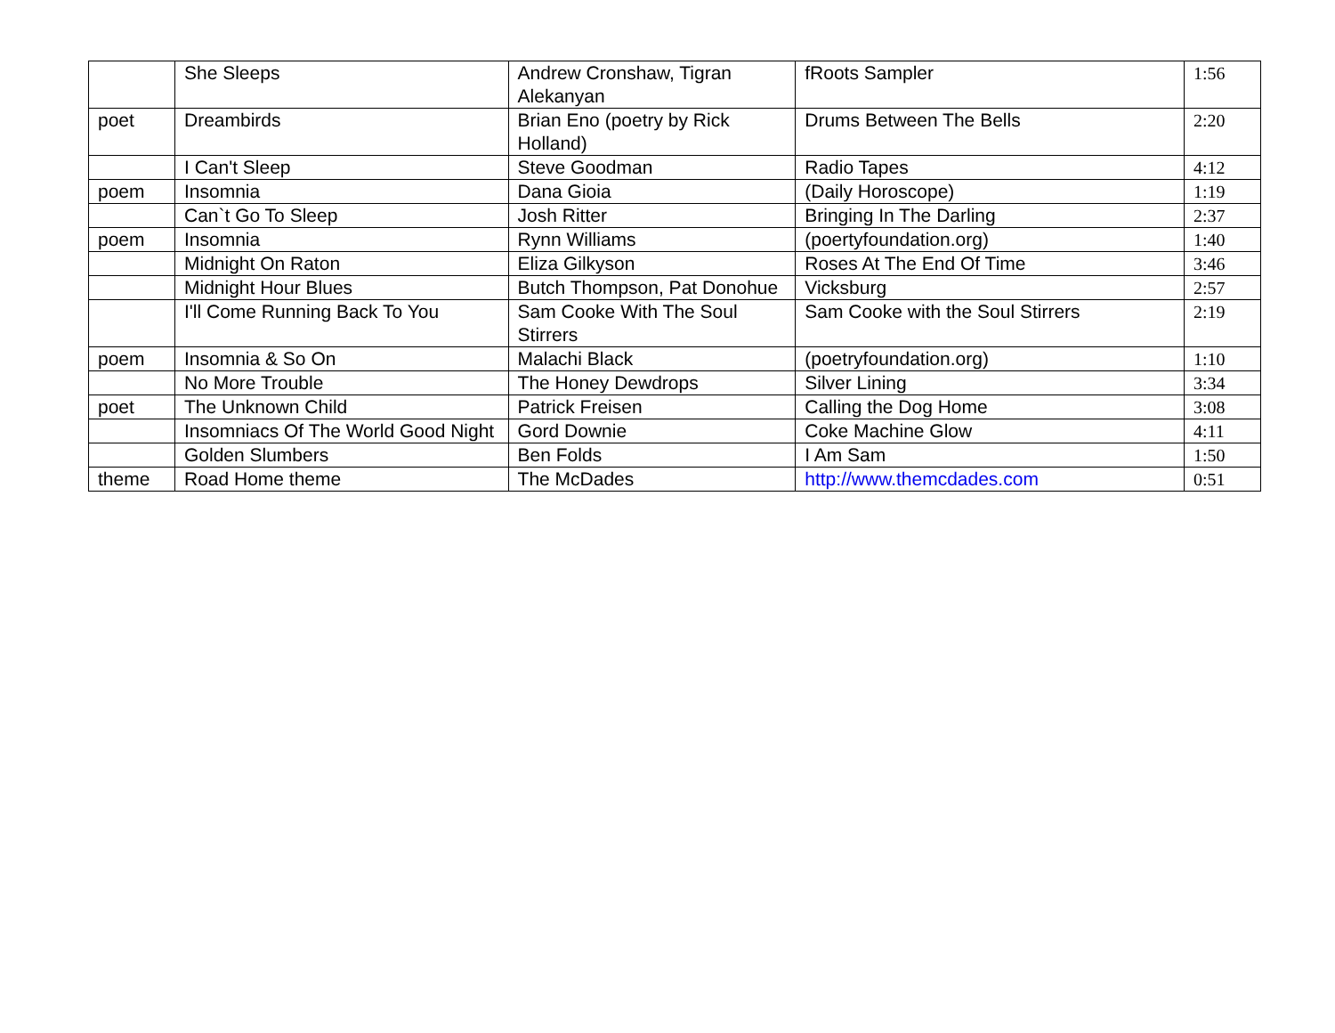| | She Sleeps | Andrew Cronshaw, Tigran Alekanyan | fRoots Sampler | 1:56 |
| poet | Dreambirds | Brian Eno (poetry by Rick Holland) | Drums Between The Bells | 2:20 |
| | I Can't Sleep | Steve Goodman | Radio Tapes | 4:12 |
| poem | Insomnia | Dana Gioia | (Daily Horoscope) | 1:19 |
| | Can`t Go To Sleep | Josh Ritter | Bringing In The Darling | 2:37 |
| poem | Insomnia | Rynn Williams | (poertyfoundation.org) | 1:40 |
| | Midnight On Raton | Eliza Gilkyson | Roses At The End Of Time | 3:46 |
| | Midnight Hour Blues | Butch Thompson, Pat Donohue | Vicksburg | 2:57 |
| | I'll Come Running Back To You | Sam Cooke With The Soul Stirrers | Sam Cooke with the Soul Stirrers | 2:19 |
| poem | Insomnia & So On | Malachi Black | (poetryfoundation.org) | 1:10 |
| | No More Trouble | The Honey Dewdrops | Silver Lining | 3:34 |
| poet | The Unknown Child | Patrick Freisen | Calling the Dog Home | 3:08 |
| | Insomniacs Of The World Good Night | Gord Downie | Coke Machine Glow | 4:11 |
| | Golden Slumbers | Ben Folds | I Am Sam | 1:50 |
| theme | Road Home theme | The McDades | http://www.themcdades.com | 0:51 |